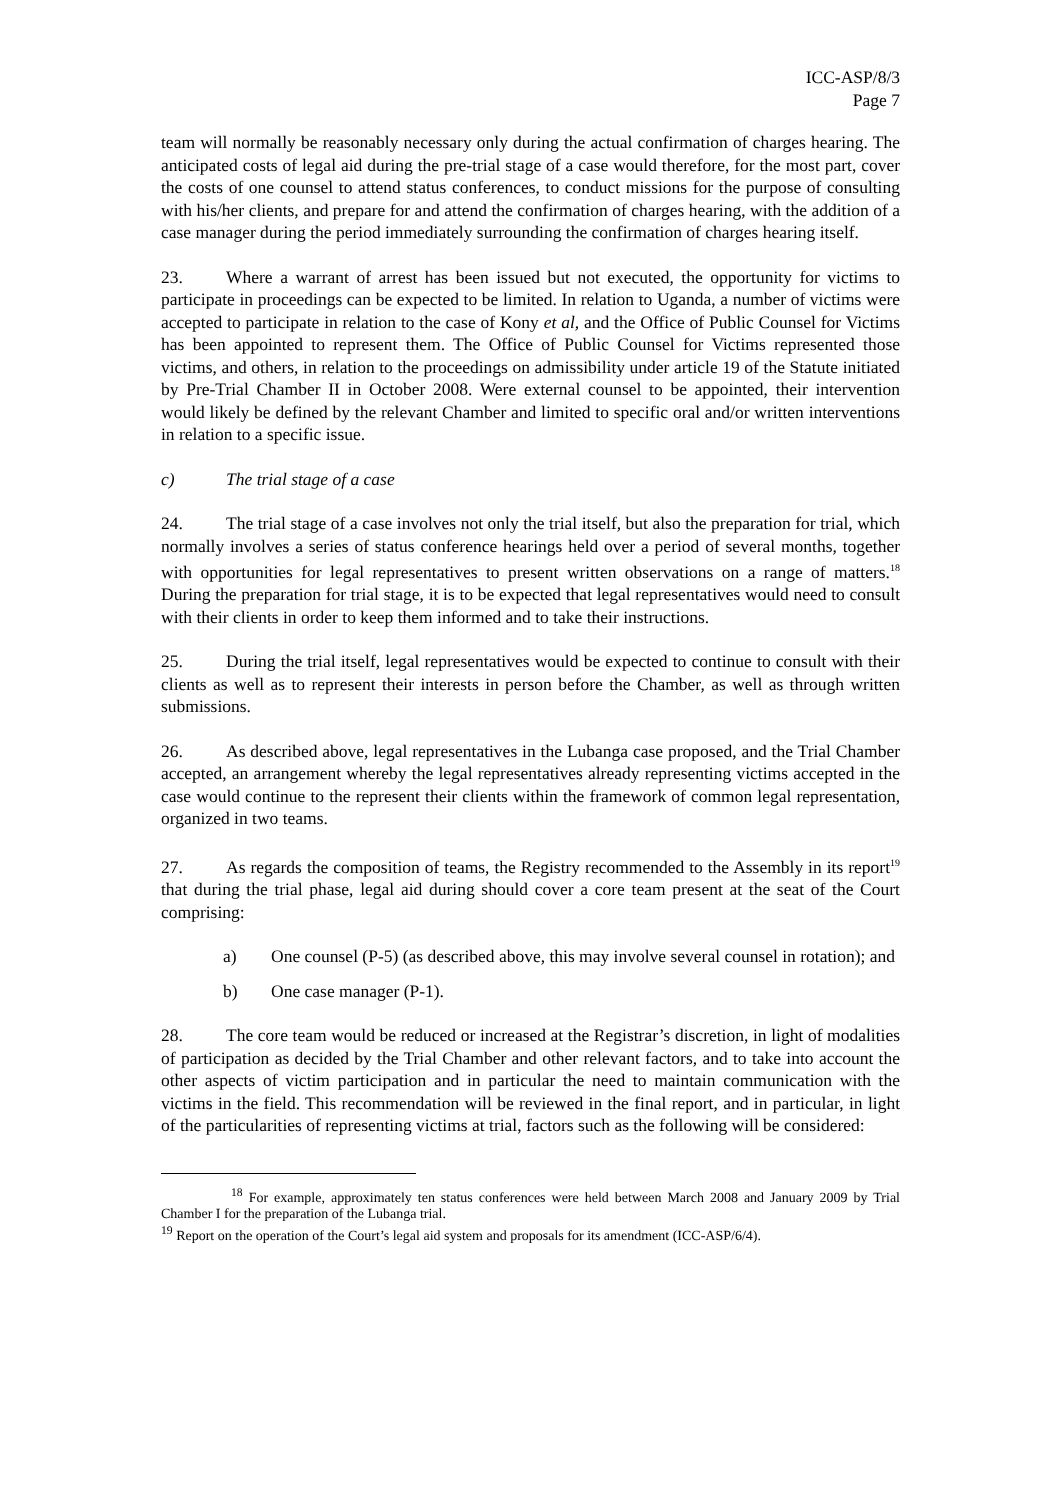ICC-ASP/8/3
Page 7
team will normally be reasonably necessary only during the actual confirmation of charges hearing. The anticipated costs of legal aid during the pre-trial stage of a case would therefore, for the most part, cover the costs of one counsel to attend status conferences, to conduct missions for the purpose of consulting with his/her clients, and prepare for and attend the confirmation of charges hearing, with the addition of a case manager during the period immediately surrounding the confirmation of charges hearing itself.
23. Where a warrant of arrest has been issued but not executed, the opportunity for victims to participate in proceedings can be expected to be limited. In relation to Uganda, a number of victims were accepted to participate in relation to the case of Kony et al, and the Office of Public Counsel for Victims has been appointed to represent them. The Office of Public Counsel for Victims represented those victims, and others, in relation to the proceedings on admissibility under article 19 of the Statute initiated by Pre-Trial Chamber II in October 2008. Were external counsel to be appointed, their intervention would likely be defined by the relevant Chamber and limited to specific oral and/or written interventions in relation to a specific issue.
c) The trial stage of a case
24. The trial stage of a case involves not only the trial itself, but also the preparation for trial, which normally involves a series of status conference hearings held over a period of several months, together with opportunities for legal representatives to present written observations on a range of matters.<sup>18</sup> During the preparation for trial stage, it is to be expected that legal representatives would need to consult with their clients in order to keep them informed and to take their instructions.
25. During the trial itself, legal representatives would be expected to continue to consult with their clients as well as to represent their interests in person before the Chamber, as well as through written submissions.
26. As described above, legal representatives in the Lubanga case proposed, and the Trial Chamber accepted, an arrangement whereby the legal representatives already representing victims accepted in the case would continue to the represent their clients within the framework of common legal representation, organized in two teams.
27. As regards the composition of teams, the Registry recommended to the Assembly in its report<sup>19</sup> that during the trial phase, legal aid during should cover a core team present at the seat of the Court comprising:
a) One counsel (P-5) (as described above, this may involve several counsel in rotation); and
b) One case manager (P-1).
28. The core team would be reduced or increased at the Registrar’s discretion, in light of modalities of participation as decided by the Trial Chamber and other relevant factors, and to take into account the other aspects of victim participation and in particular the need to maintain communication with the victims in the field. This recommendation will be reviewed in the final report, and in particular, in light of the particularities of representing victims at trial, factors such as the following will be considered:
<sup>18</sup> For example, approximately ten status conferences were held between March 2008 and January 2009 by Trial Chamber I for the preparation of the Lubanga trial.
<sup>19</sup> Report on the operation of the Court’s legal aid system and proposals for its amendment (ICC-ASP/6/4).